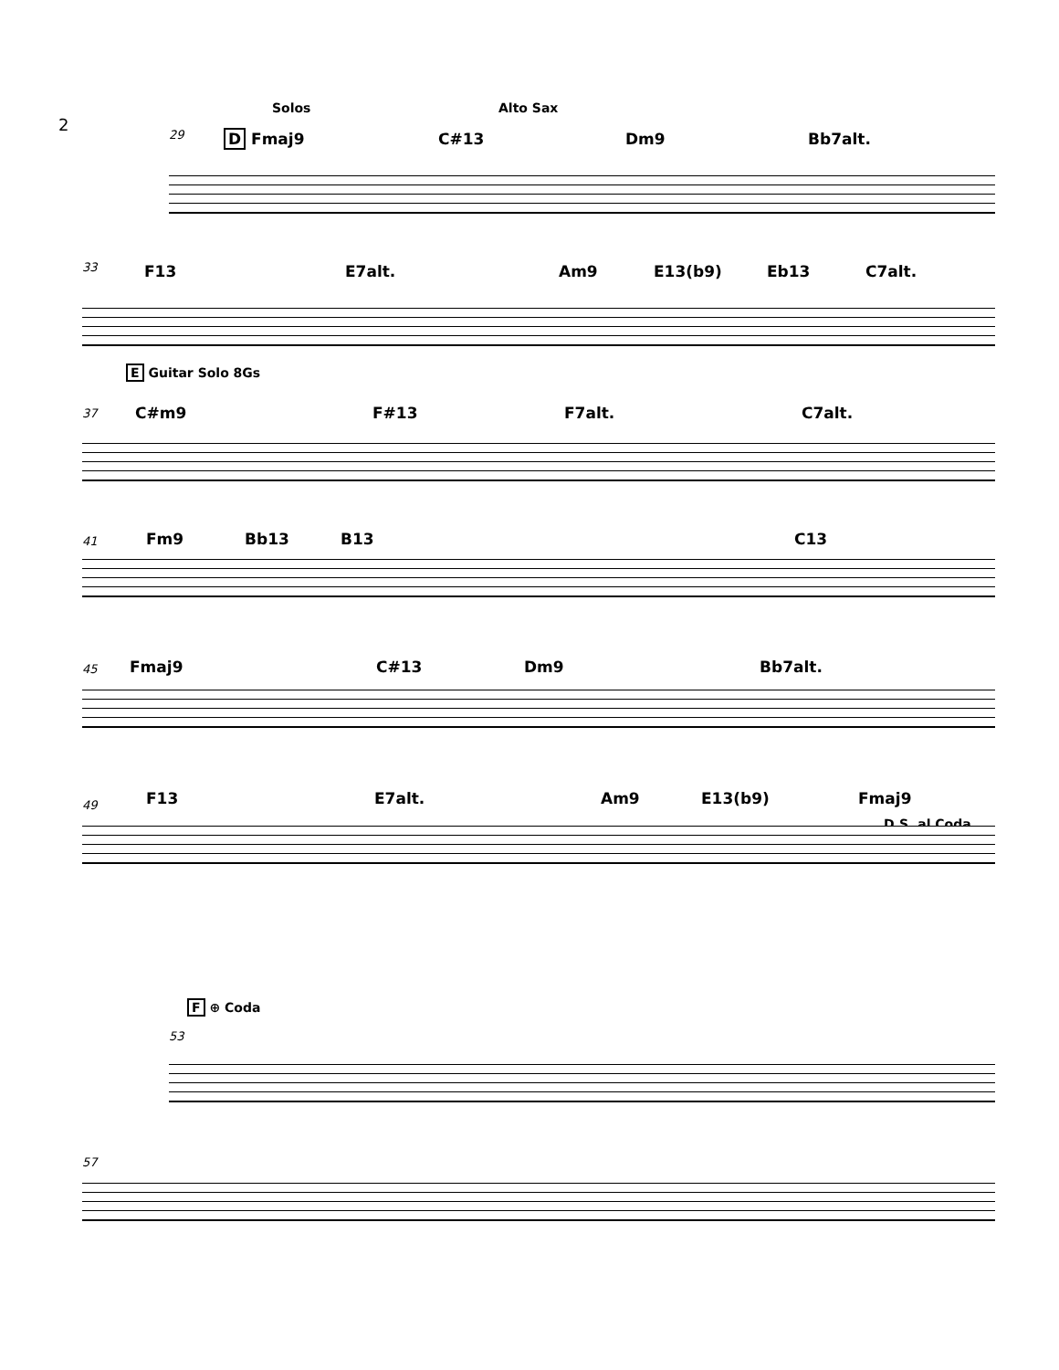2
Solos Alto Sax
29
D Fmaj9 C#13 Dm9 Bb7alt.
33
F13 E7alt. Am9 E13(b9) Eb13 C7alt.
E Guitar Solo 8Gs
37
C#m9 F#13 F7alt. C7alt.
41
Fm9 Bb13 B13 C13
45
Fmaj9 C#13 Dm9 Bb7alt.
49
F13 E7alt. Am9 E13(b9) Fmaj9
D.S. al Coda
F ⊕ Coda
53
57